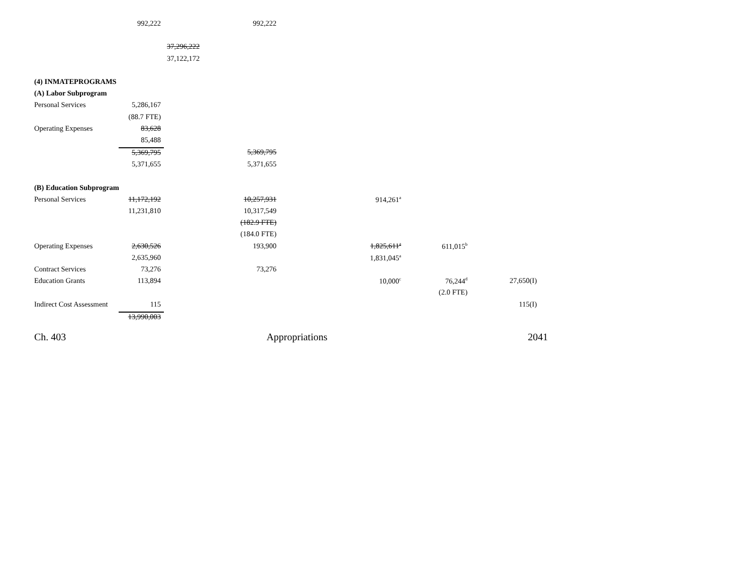| | 992,222 | | 992,222 | | | | |
| | | 37,296,222 | | | | | |
| | | 37,122,172 | | | | | |
| (4) INMATEPROGRAMS | | | | | | | |
| (A) Labor Subprogram | | | | | | | |
| Personal Services | 5,286,167 | | | | | | |
| | (88.7 FTE) | | | | | | |
| Operating Expenses | 83,628 | | | | | | |
| | 85,488 | | | | | | |
| | 5,369,795 | | 5,369,795 | | | | |
| | 5,371,655 | | 5,371,655 | | | | |
| (B) Education Subprogram | | | | | | | |
| Personal Services | 11,172,192 | | 10,257,931 | 914,261<sup>a</sup> | | | |
| | 11,231,810 | | 10,317,549 | | | | |
| | | | (182.9 FTE) | | | | |
| | | | (184.0 FTE) | | | | |
| Operating Expenses | 2,630,526 | | 193,900 | 1,825,611<sup>a</sup> | 611,015<sup>b</sup> | | |
| | 2,635,960 | | | 1,831,045<sup>a</sup> | | | |
| Contract Services | 73,276 | | 73,276 | | | | |
| Education Grants | 113,894 | | | 10,000<sup>c</sup> | 76,244<sup>d</sup> | 27,650(I) | |
| | | | | | (2.0 FTE) | | |
| Indirect Cost Assessment | 115 | | | | | 115(I) | |
| | 13,990,003 | | | | | | |
Ch. 403 Appropriations 2041